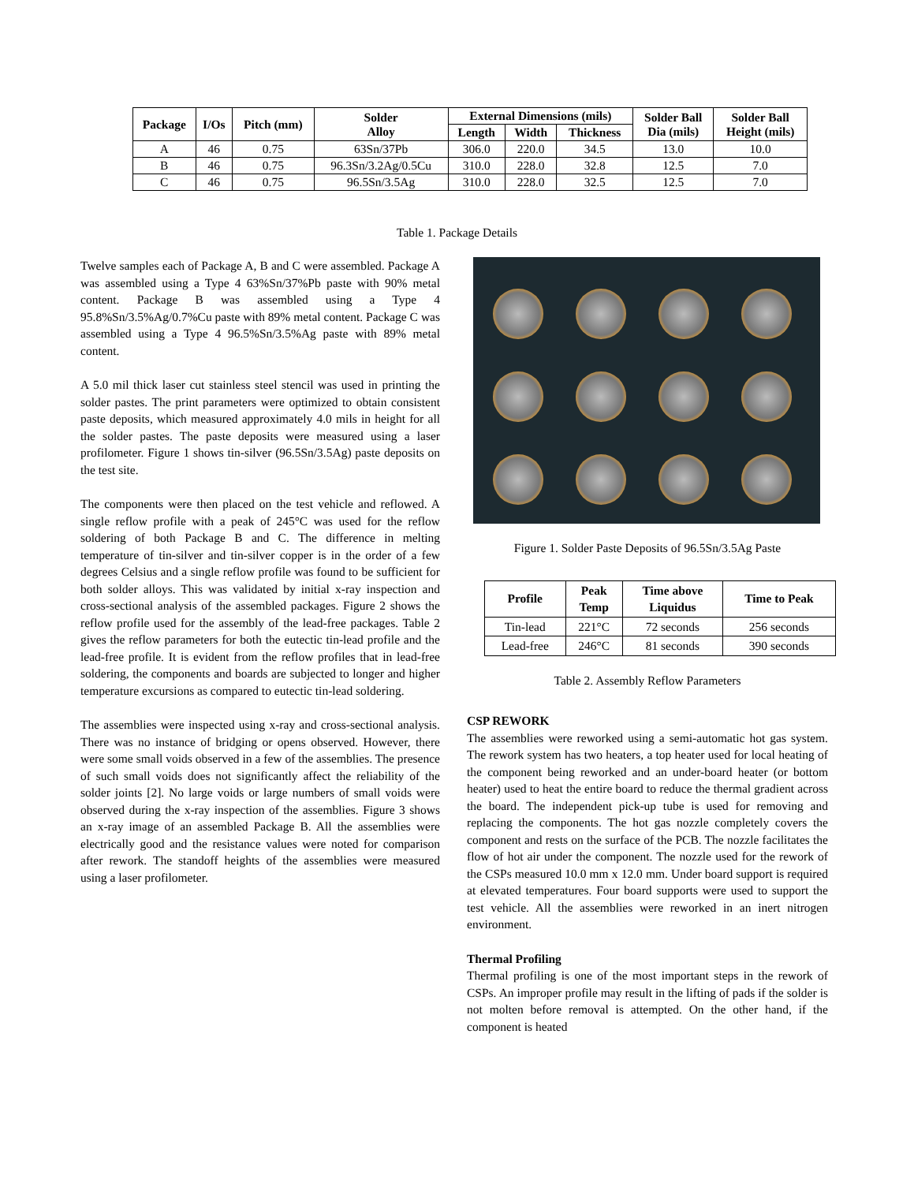| Package | I/Os | Pitch (mm) | Solder Alloy | External Dimensions (mils) | | | Solder Ball Dia (mils) | Solder Ball Height (mils) |
| --- | --- | --- | --- | --- | --- | --- | --- | --- |
| | | | | Length | Width | Thickness | | |
| A | 46 | 0.75 | 63Sn/37Pb | 306.0 | 220.0 | 34.5 | 13.0 | 10.0 |
| B | 46 | 0.75 | 96.3Sn/3.2Ag/0.5Cu | 310.0 | 228.0 | 32.8 | 12.5 | 7.0 |
| C | 46 | 0.75 | 96.5Sn/3.5Ag | 310.0 | 228.0 | 32.5 | 12.5 | 7.0 |
Table 1. Package Details
Twelve samples each of Package A, B and C were assembled. Package A was assembled using a Type 4 63%Sn/37%Pb paste with 90% metal content. Package B was assembled using a Type 4 95.8%Sn/3.5%Ag/0.7%Cu paste with 89% metal content. Package C was assembled using a Type 4 96.5%Sn/3.5%Ag paste with 89% metal content.
A 5.0 mil thick laser cut stainless steel stencil was used in printing the solder pastes. The print parameters were optimized to obtain consistent paste deposits, which measured approximately 4.0 mils in height for all the solder pastes. The paste deposits were measured using a laser profilometer. Figure 1 shows tin-silver (96.5Sn/3.5Ag) paste deposits on the test site.
The components were then placed on the test vehicle and reflowed. A single reflow profile with a peak of 245°C was used for the reflow soldering of both Package B and C. The difference in melting temperature of tin-silver and tin-silver copper is in the order of a few degrees Celsius and a single reflow profile was found to be sufficient for both solder alloys. This was validated by initial x-ray inspection and cross-sectional analysis of the assembled packages. Figure 2 shows the reflow profile used for the assembly of the lead-free packages. Table 2 gives the reflow parameters for both the eutectic tin-lead profile and the lead-free profile. It is evident from the reflow profiles that in lead-free soldering, the components and boards are subjected to longer and higher temperature excursions as compared to eutectic tin-lead soldering.
The assemblies were inspected using x-ray and cross-sectional analysis. There was no instance of bridging or opens observed. However, there were some small voids observed in a few of the assemblies. The presence of such small voids does not significantly affect the reliability of the solder joints [2]. No large voids or large numbers of small voids were observed during the x-ray inspection of the assemblies. Figure 3 shows an x-ray image of an assembled Package B. All the assemblies were electrically good and the resistance values were noted for comparison after rework. The standoff heights of the assemblies were measured using a laser profilometer.
Figure 1. Solder Paste Deposits of 96.5Sn/3.5Ag Paste
| Profile | Peak Temp | Time above Liquidus | Time to Peak |
| --- | --- | --- | --- |
| Tin-lead | 221°C | 72 seconds | 256 seconds |
| Lead-free | 246°C | 81 seconds | 390 seconds |
Table 2. Assembly Reflow Parameters
CSP REWORK
The assemblies were reworked using a semi-automatic hot gas system. The rework system has two heaters, a top heater used for local heating of the component being reworked and an under-board heater (or bottom heater) used to heat the entire board to reduce the thermal gradient across the board. The independent pick-up tube is used for removing and replacing the components. The hot gas nozzle completely covers the component and rests on the surface of the PCB. The nozzle facilitates the flow of hot air under the component. The nozzle used for the rework of the CSPs measured 10.0 mm x 12.0 mm. Under board support is required at elevated temperatures. Four board supports were used to support the test vehicle. All the assemblies were reworked in an inert nitrogen environment.
Thermal Profiling
Thermal profiling is one of the most important steps in the rework of CSPs. An improper profile may result in the lifting of pads if the solder is not molten before removal is attempted. On the other hand, if the component is heated